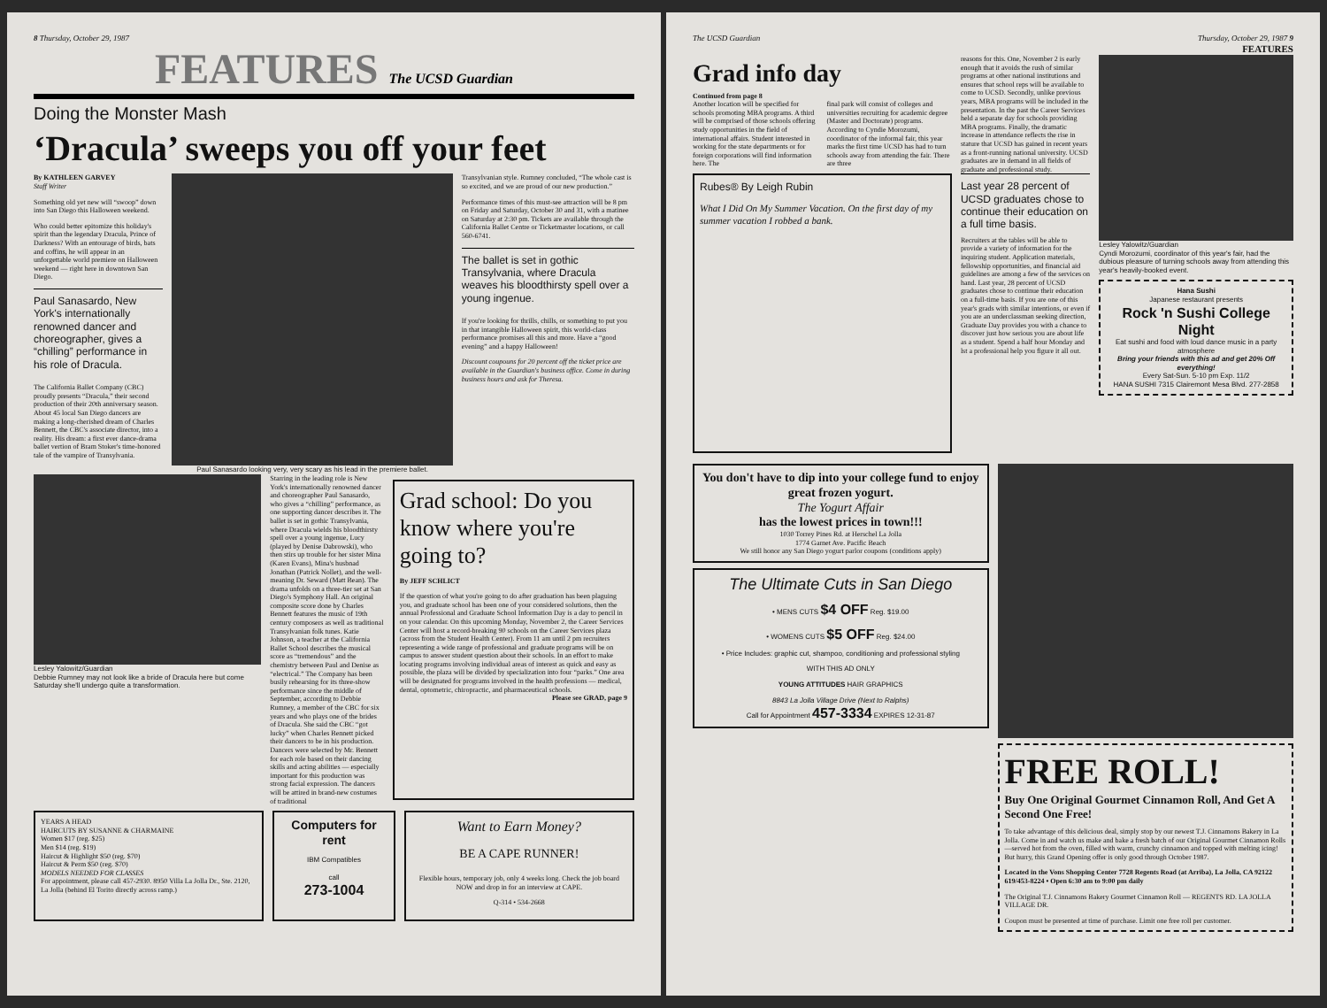8 Thursday, October 29, 1987
FEATURES The UCSD Guardian
Doing the Monster Mash
‘Dracula’ sweeps you off your feet
By KATHLEEN GARVEY
Staff Writer
Something old yet new will “swoop” down into San Diego this Halloween weekend.
Who could better epitomize this holiday's spirit than the legendary Dracula, Prince of Darkness? With an entourage of birds, bats and coffins, he will appear in an unforgettable world premiere on Halloween weekend — right here in downtown San Diego.
Paul Sanasardo, New York's internationally renowned dancer and choreographer, gives a “chilling” performance in his role of Dracula.
The California Ballet Company (CBC) proudly presents “Dracula,” their second production of their 20th anniversary season. About 45 local San Diego dancers are making a long-cherished dream of Charles Bennett, the CBC's associate director, into a reality. His dream: a first ever dance-drama ballet vertion of Bram Stoker's time-honored tale of the vampire of Transylvania.
Paul Sanasardo looking very, very scary as his lead in the premiere ballet.
Transylvanian style. Rumney concluded, “The whole cast is so excited, and we are proud of our new production.”
Performance times of this must-see attraction will be 8 pm on Friday and Saturday, October 30 and 31, with a matinee on Saturday at 2:30 pm. Tickets are available through the California Ballet Centre or Ticketmaster locations, or call 560-6741.
The ballet is set in gothic Transylvania, where Dracula weaves his bloodthirsty spell over a young ingenue.
If you're looking for thrills, chills, or something to put you in that intangible Halloween spirit, this world-class performance promises all this and more. Have a “good evening” and a happy Halloween!
Discount coupouns for 20 percent off the ticket price are available in the Guardian's business office. Come in during business hours and ask for Theresa.
Lesley Yalowitz/Guardian
Debbie Rumney may not look like a bride of Dracula here but come Saturday she'll undergo quite a transformation.
Starring in the leading role is New York's internationally renowned dancer and choreographer Paul Sanasardo, who gives a “chilling” performance, as one supporting dancer describes it. The ballet is set in gothic Transylvania, where Dracula wields his bloodthirsty spell over a young ingenue, Lucy (played by Denise Dabrowski), who then stirs up trouble for her sister Mina (Karen Evans), Mina's husbnad Jonathan (Patrick Nollet), and the well-meaning Dr. Seward (Matt Bean). The drama unfolds on a three-tier set at San Diego's Symphony Hall. An original composite score done by Charles Bennett features the music of 19th century composers as well as traditional Transylvanian folk tunes. Katie Johnson, a teacher at the California Ballet School describes the musical score as “tremendous” and the chemistry between Paul and Denise as “electrical.” The Company has been busily rehearsing for its three-show performance since the middle of September, according to Debbie Rumney, a member of the CBC for six years and who plays one of the brides of Dracula. She said the CBC “got lucky” when Charles Bennett picked their dancers to be in his production. Dancers were selected by Mr. Bennett for each role based on their dancing skills and acting abilities — especially important for this production was strong facial expression. The dancers will be attired in brand-new costumes of traditional
Grad school: Do you know where you're going to?
By JEFF SCHLICT
If the question of what you're going to do after graduation has been plaguing you, and graduate school has been one of your considered solutions, then the annual Professional and Graduate School Information Day is a day to pencil in on your calendar. On this upcoming Monday, November 2, the Career Services Center will host a record-breaking 90 schools on the Career Services plaza (across from the Student Health Center). From 11 am until 2 pm recruiters representing a wide range of professional and graduate programs will be on campus to answer student question about their schools. In an effort to make locating programs involving individual areas of interest as quick and easy as possible, the plaza will be divided by specialization into four “parks.” One area will be designated for programs involved in the health professions — medical, dental, optometric, chiropractic, and pharmaceutical schools.
Please see GRAD, page 9
YEARS A HEAD
HAIRCUTS BY SUSANNE & CHARMAINE
Women $17 (reg. $25)
Men $14 (reg. $19)
Haircut & Highlight $50 (reg. $70)
Haircut & Perm $50 (reg. $70)
MODELS NEEDED FOR CLASSES
For appointment, please call 457-2930. 8950 Villa La Jolla Dr., Ste. 2120, La Jolla (behind El Torito directly across ramp.)
Computers for rent
IBM Compatibles
call
273-1004
Want to Earn Money?
BE A CAPE RUNNER!
Flexible hours, temporary job, only 4 weeks long. Check the job board NOW and drop in for an interview at CAPE.
Q-314 • 534-2668
The UCSD Guardian Thursday, October 29, 1987 9
FEATURES
Grad info day
Continued from page 8
Another location will be specified for schools promoting MBA programs. A third will be comprised of those schools offering study opportunities in the field of international affairs. Student interested in working for the state departments or for foreign corporations will find information here. The
final park will consist of colleges and universities recruiting for academic degree (Master and Doctorate) programs. According to Cyndie Morozumi, coordinator of the informal fair, this year marks the first time UCSD has had to turn schools away from attending the fair. There are three
Rubes® By Leigh Rubin
What I Did On My Summer Vacation. On the first day of my summer vacation I robbed a bank.
reasons for this. One, November 2 is early enough that it avoids the rush of similar programs at other national institutions and ensures that school reps will be available to come to UCSD. Secondly, unlike previous years, MBA programs will be included in the presentation. In the past the Career Services held a separate day for schools providing MBA programs. Finally, the dramatic increase in attendance reflects the rise in stature that UCSD has gained in recent years as a front-running national university. UCSD graduates are in demand in all fields of graduate and professional study.
Last year 28 percent of UCSD graduates chose to continue their education on a full time basis.
Recruiters at the tables will be able to provide a variety of information for the inquiring student. Application materials, fellowship opportunities, and financial aid guidelines are among a few of the services on hand. Last year, 28 percent of UCSD graduates chose to continue their education on a full-time basis. If you are one of this year's grads with similar intentions, or even if you are an underclassman seeking direction, Graduate Day provides you with a chance to discover just how serious you are about life as a student. Spend a half hour Monday and lst a professional help you figure it all out.
Lesley Yalowitz/Guardian
Cyndi Morozumi, coordinator of this year's fair, had the dubious pleasure of turning schools away from attending this year's heavily-booked event.
Hana Sushi
Japanese restaurant presents
Rock 'n Sushi College Night
Eat sushi and food with loud dance music in a party atmosphere
Bring your friends with this ad and get 20% Off everything!
Every Sat-Sun. 5-10 pm Exp. 11/2
HANA SUSHI 7315 Clairemont Mesa Blvd. 277-2858
You don't have to dip into your college fund to enjoy great frozen yogurt.
The Yogurt Affair
has the lowest prices in town!!!
1030 Torrey Pines Rd. at Herschel La Jolla
1774 Garnet Ave. Pacific Beach
We still honor any San Diego yogurt parlor coupons (conditions apply)
The Ultimate Cuts in San Diego
• MENS CUTS $4 OFF Reg. $19.00
• WOMENS CUTS $5 OFF Reg. $24.00
• Price Includes: graphic cut, shampoo, conditioning and professional styling
WITH THIS AD ONLY
YOUNG ATTITUDES HAIR GRAPHICS
8843 La Jolla Village Drive (Next to Ralphs)
Call for Appointment 457-3334 EXPIRES 12-31-87
FREE ROLL!
Buy One Original Gourmet Cinnamon Roll, And Get A Second One Free!
To take advantage of this delicious deal, simply stop by our newest T.J. Cinnamons Bakery in La Jolla. Come in and watch us make and bake a fresh batch of our Original Gourmet Cinnamon Rolls—served hot from the oven, filled with warm, crunchy cinnamon and topped with melting icing! But hurry, this Grand Opening offer is only good through October 1987.
Located in the Vons Shopping Center 7728 Regents Road (at Arriba), La Jolla, CA 92122 619/453-8224 • Open 6:30 am to 9:00 pm daily
The Original T.J. Cinnamons Bakery Gourmet Cinnamon Roll — REGENTS RD. LA JOLLA VILLAGE DR.
Coupon must be presented at time of purchase. Limit one free roll per customer.